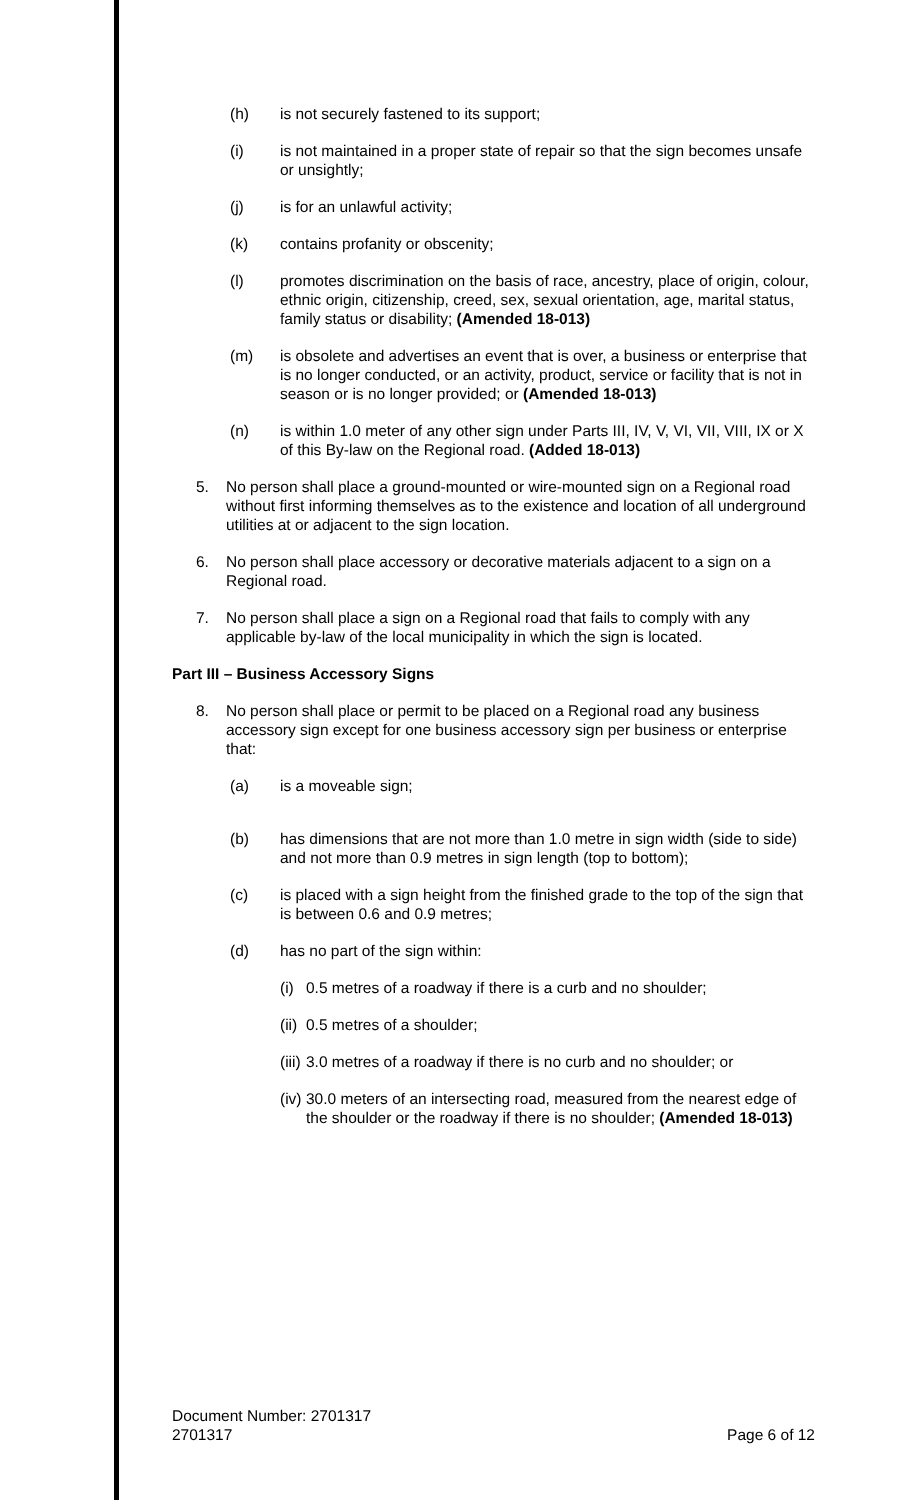(h) is not securely fastened to its support;
(i) is not maintained in a proper state of repair so that the sign becomes unsafe or unsightly;
(j) is for an unlawful activity;
(k) contains profanity or obscenity;
(l) promotes discrimination on the basis of race, ancestry, place of origin, colour, ethnic origin, citizenship, creed, sex, sexual orientation, age, marital status, family status or disability; (Amended 18-013)
(m) is obsolete and advertises an event that is over, a business or enterprise that is no longer conducted, or an activity, product, service or facility that is not in season or is no longer provided; or (Amended 18-013)
(n) is within 1.0 meter of any other sign under Parts III, IV, V, VI, VII, VIII, IX or X of this By-law on the Regional road. (Added 18-013)
5. No person shall place a ground-mounted or wire-mounted sign on a Regional road without first informing themselves as to the existence and location of all underground utilities at or adjacent to the sign location.
6. No person shall place accessory or decorative materials adjacent to a sign on a Regional road.
7. No person shall place a sign on a Regional road that fails to comply with any applicable by-law of the local municipality in which the sign is located.
Part III – Business Accessory Signs
8. No person shall place or permit to be placed on a Regional road any business accessory sign except for one business accessory sign per business or enterprise that:
(a) is a moveable sign;
(b) has dimensions that are not more than 1.0 metre in sign width (side to side) and not more than 0.9 metres in sign length (top to bottom);
(c) is placed with a sign height from the finished grade to the top of the sign that is between 0.6 and 0.9 metres;
(d) has no part of the sign within:
(i) 0.5 metres of a roadway if there is a curb and no shoulder;
(ii) 0.5 metres of a shoulder;
(iii) 3.0 metres of a roadway if there is no curb and no shoulder; or
(iv) 30.0 meters of an intersecting road, measured from the nearest edge of the shoulder or the roadway if there is no shoulder; (Amended 18-013)
Document Number: 2701317
2701317 Page 6 of 12